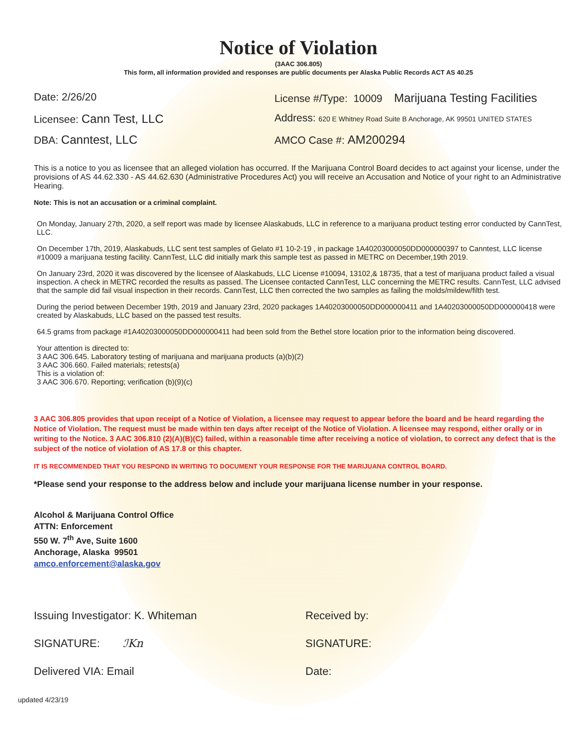Notice of Violation
(3AAC 306.805)
This form, all information provided and responses are public documents per Alaska Public Records ACT AS 40.25
Date: 2/26/20 License #/Type: 10009 Marijuana Testing Facilities
Licensee: Cann Test, LLC Address: 620 E Whitney Road Suite B Anchorage, AK 99501 UNITED STATES
DBA: Canntest, LLC AMCO Case #: AM200294
This is a notice to you as licensee that an alleged violation has occurred. If the Marijuana Control Board decides to act against your license, under the provisions of AS 44.62.330 - AS 44.62.630 (Administrative Procedures Act) you will receive an Accusation and Notice of your right to an Administrative Hearing.
Note: This is not an accusation or a criminal complaint.
On Monday, January 27th, 2020, a self report was made by licensee Alaskabuds, LLC in reference to a marijuana product testing error conducted by CannTest, LLC.
On December 17th, 2019, Alaskabuds, LLC sent test samples of Gelato #1 10-2-19 , in package 1A40203000050DD000000397 to Canntest, LLC license #10009 a marijuana testing facility. CannTest, LLC did initially mark this sample test as passed in METRC on December,19th 2019.
On January 23rd, 2020 it was discovered by the licensee of Alaskabuds, LLC License #10094, 13102,& 18735, that a test of marijuana product failed a visual inspection. A check in METRC recorded the results as passed. The Licensee contacted CannTest, LLC concerning the METRC results. CannTest, LLC advised that the sample did fail visual inspection in their records. CannTest, LLC then corrected the two samples as failing the molds/mildew/filth test.
During the period between December 19th, 2019 and January 23rd, 2020 packages 1A40203000050DD000000411 and 1A40203000050DD000000418 were created by Alaskabuds, LLC based on the passed test results.
64.5 grams from package #1A40203000050DD000000411 had been sold from the Bethel store location prior to the information being discovered.
Your attention is directed to:
3 AAC 306.645. Laboratory testing of marijuana and marijuana products (a)(b)(2)
3 AAC 306.660. Failed materials; retests(a)
This is a violation of:
3 AAC 306.670. Reporting; verification (b)(9)(c)
3 AAC 306.805 provides that upon receipt of a Notice of Violation, a licensee may request to appear before the board and be heard regarding the Notice of Violation. The request must be made within ten days after receipt of the Notice of Violation. A licensee may respond, either orally or in writing to the Notice. 3 AAC 306.810 (2)(A)(B)(C) failed, within a reasonable time after receiving a notice of violation, to correct any defect that is the subject of the notice of violation of AS 17.8 or this chapter.
IT IS RECOMMENDED THAT YOU RESPOND IN WRITING TO DOCUMENT YOUR RESPONSE FOR THE MARIJUANA CONTROL BOARD.
*Please send your response to the address below and include your marijuana license number in your response.
Alcohol & Marijuana Control Office
ATTN: Enforcement
550 W. 7<sup>th</sup> Ave, Suite 1600
Anchorage, Alaska 99501
amco.enforcement@alaska.gov
Issuing Investigator: K. Whiteman Received by:
SIGNATURE: ℐKn SIGNATURE:
Delivered VIA: Email Date:
updated 4/23/19